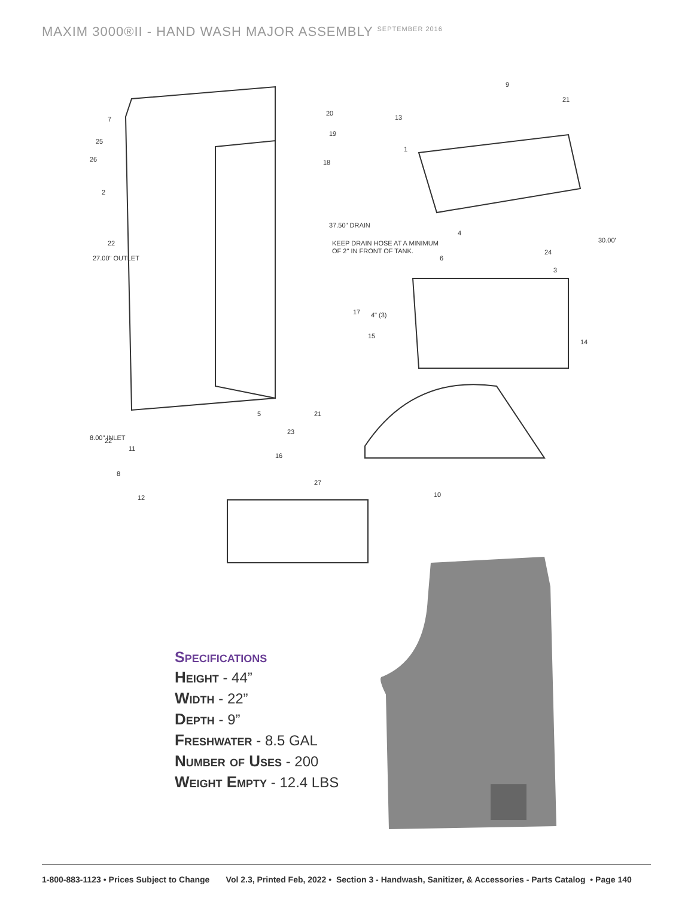MAXIM 3000®II - HAND WASH MAJOR ASSEMBLY <sup>SEPTEMBER 2016</sup>
27.00" OUTLET
8.00" INLET
37.50" DRAIN
KEEP DRAIN HOSE AT A MINIMUM
OF 2" IN FRONT OF TANK.
30.00"
4" (3)
9
21
13
1
20
19
18
7
25
26
2
22
4
6
24
3
17
15
14
5
21
22
11
23
16
8
27
10
12
Specifications
Height - 44”
Width - 22”
Depth - 9”
Freshwater - 8.5 GAL
Number of Uses - 200
Weight Empty - 12.4 LBS
1-800-883-1123 • Prices Subject to Change Vol 2.3, Printed Feb, 2022 • Section 3 - Handwash, Sanitizer, & Accessories - Parts Catalog • Page 140